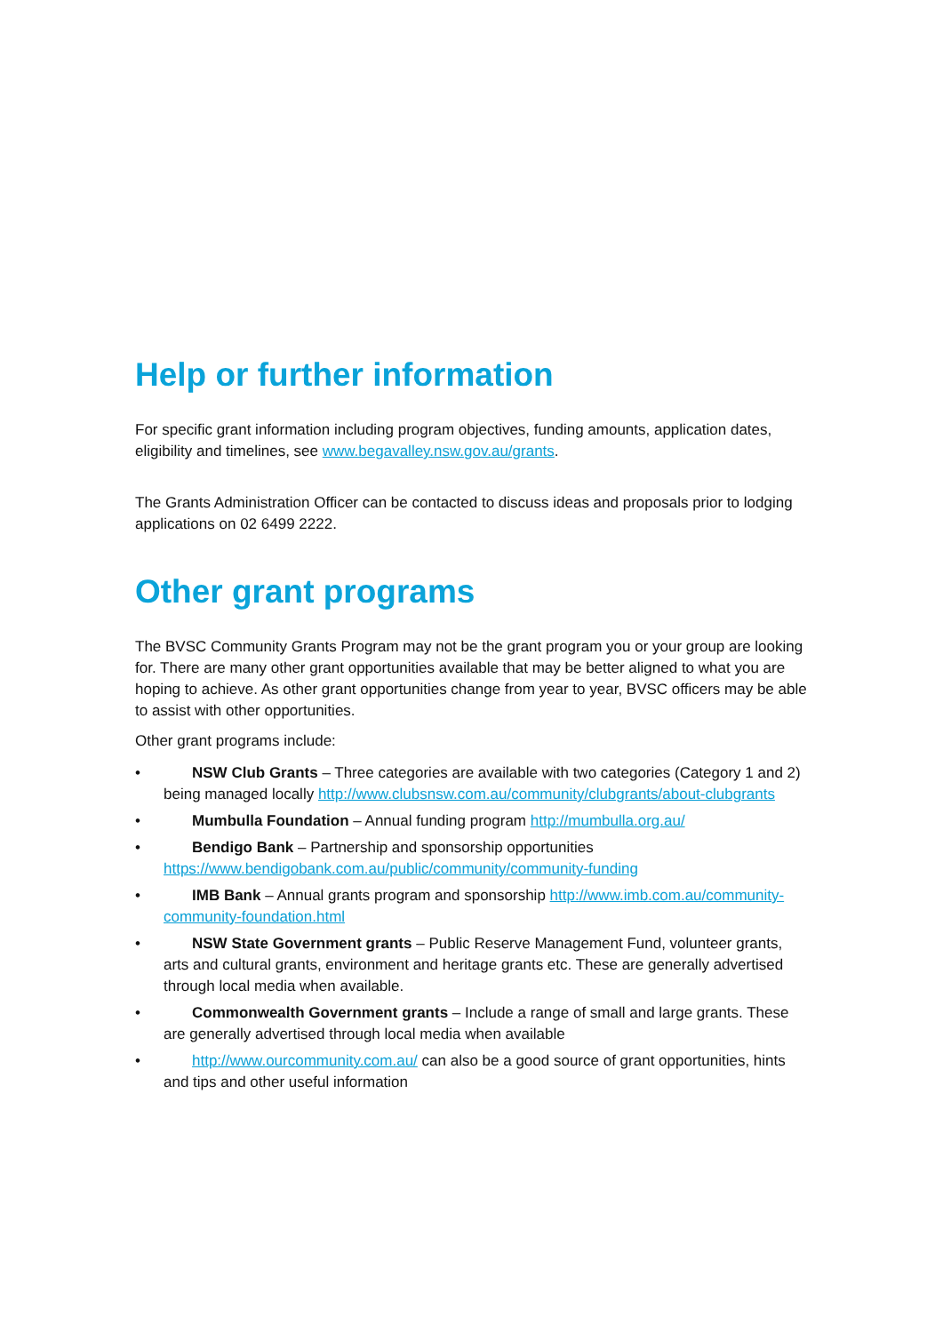Help or further information
For specific grant information including program objectives, funding amounts, application dates, eligibility and timelines, see www.begavalley.nsw.gov.au/grants.
The Grants Administration Officer can be contacted to discuss ideas and proposals prior to lodging applications on 02 6499 2222.
Other grant programs
The BVSC Community Grants Program may not be the grant program you or your group are looking for. There are many other grant opportunities available that may be better aligned to what you are hoping to achieve. As other grant opportunities change from year to year, BVSC officers may be able to assist with other opportunities.
Other grant programs include:
• NSW Club Grants – Three categories are available with two categories (Category 1 and 2) being managed locally http://www.clubsnsw.com.au/community/clubgrants/about-clubgrants
• Mumbulla Foundation – Annual funding program http://mumbulla.org.au/
• Bendigo Bank – Partnership and sponsorship opportunities https://www.bendigobank.com.au/public/community/community-funding
• IMB Bank – Annual grants program and sponsorship http://www.imb.com.au/community-community-foundation.html
• NSW State Government grants – Public Reserve Management Fund, volunteer grants, arts and cultural grants, environment and heritage grants etc. These are generally advertised through local media when available.
• Commonwealth Government grants – Include a range of small and large grants. These are generally advertised through local media when available
• http://www.ourcommunity.com.au/ can also be a good source of grant opportunities, hints and tips and other useful information